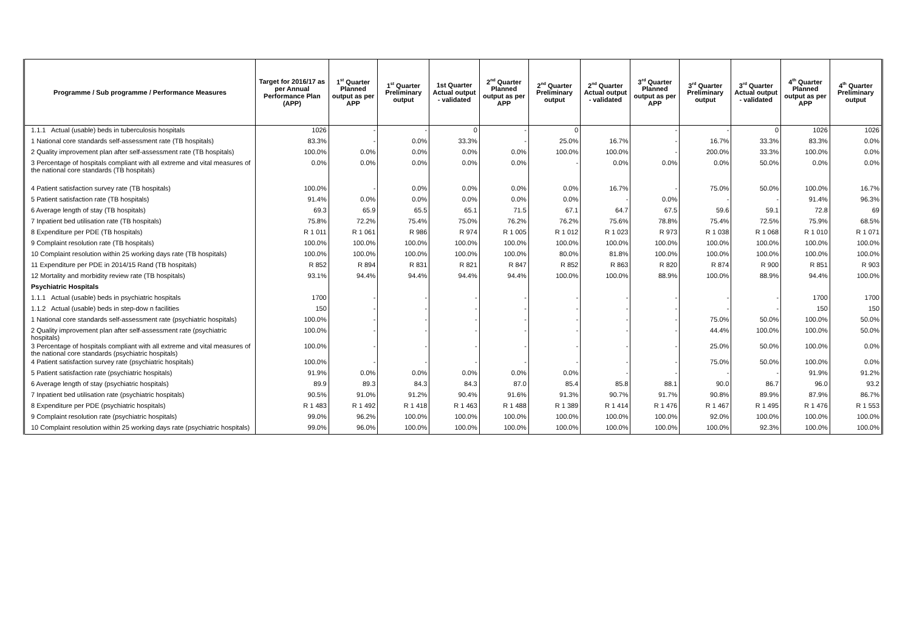| Programme / Sub programme / Performance Measures | Target for 2016/17 as per Annual Performance Plan (APP) | 1<sup>st</sup> Quarter Planned output as per APP | 1<sup>st</sup> Quarter Preliminary output | 1st Quarter Actual output - validated | 2<sup>nd</sup> Quarter Planned output as per APP | 2<sup>nd</sup> Quarter Preliminary output | 2<sup>nd</sup> Quarter Actual output - validated | 3<sup>rd</sup> Quarter Planned output as per APP | 3<sup>rd</sup> Quarter Preliminary output | 3<sup>rd</sup> Quarter Actual output - validated | 4<sup>th</sup> Quarter Planned output as per APP | 4<sup>th</sup> Quarter Preliminary output |
| --- | --- | --- | --- | --- | --- | --- | --- | --- | --- | --- | --- | --- |
| 1.1.1 Actual (usable) beds in tuberculosis hospitals | 1026 | - | - | 0 | - | 0 | | - | - | 0 | 1026 | 1026 |
| 1 National core standards self-assessment rate (TB hospitals) | 83.3% | - | 0.0% | 33.3% | - | 25.0% | 16.7% | - | 16.7% | 33.3% | 83.3% | 0.0% |
| 2 Quality improvement plan after self-assessment rate (TB hospitals) | 100.0% | 0.0% | 0.0% | 0.0% | 0.0% | 100.0% | 100.0% | - | 200.0% | 33.3% | 100.0% | 0.0% |
| 3 Percentage of hospitals compliant with all extreme and vital measures of the national core standards (TB hospitals) | 0.0% | 0.0% | 0.0% | 0.0% | 0.0% | - | 0.0% | 0.0% | 0.0% | 50.0% | 0.0% | 0.0% |
| 4 Patient satisfaction survey rate (TB hospitals) | 100.0% | - | 0.0% | 0.0% | 0.0% | 0.0% | 16.7% | - | 75.0% | 50.0% | 100.0% | 16.7% |
| 5 Patient satisfaction rate (TB hospitals) | 91.4% | 0.0% | 0.0% | 0.0% | 0.0% | 0.0% | - | 0.0% | - | - | 91.4% | 96.3% |
| 6 Average length of stay (TB hospitals) | 69.3 | 65.9 | 65.5 | 65.1 | 71.5 | 67.1 | 64.7 | 67.5 | 59.6 | 59.1 | 72.8 | 69 |
| 7 Inpatient bed utilisation rate (TB hospitals) | 75.8% | 72.2% | 75.4% | 75.0% | 76.2% | 76.2% | 75.6% | 78.8% | 75.4% | 72.5% | 75.9% | 68.5% |
| 8 Expenditure per PDE (TB hospitals) | R 1 011 | R 1 061 | R 986 | R 974 | R 1 005 | R 1 012 | R 1 023 | R 973 | R 1 038 | R 1 068 | R 1 010 | R 1 071 |
| 9 Complaint resolution rate (TB hospitals) | 100.0% | 100.0% | 100.0% | 100.0% | 100.0% | 100.0% | 100.0% | 100.0% | 100.0% | 100.0% | 100.0% | 100.0% |
| 10 Complaint resolution within 25 working days rate (TB hospitals) | 100.0% | 100.0% | 100.0% | 100.0% | 100.0% | 80.0% | 81.8% | 100.0% | 100.0% | 100.0% | 100.0% | 100.0% |
| 11 Expenditure per PDE in 2014/15 Rand (TB hospitals) | R 852 | R 894 | R 831 | R 821 | R 847 | R 852 | R 863 | R 820 | R 874 | R 900 | R 851 | R 903 |
| 12 Mortality and morbidity review rate (TB hospitals) | 93.1% | 94.4% | 94.4% | 94.4% | 94.4% | 100.0% | 100.0% | 88.9% | 100.0% | 88.9% | 94.4% | 100.0% |
| Psychiatric Hospitals | | | | | | | | | | | | |
| 1.1.1 Actual (usable) beds in psychiatric hospitals | 1700 | - | - | - | - | - | - | - | - | - | 1700 | 1700 |
| 1.1.2 Actual (usable) beds in step-dow n facilities | 150 | - | - | - | - | - | - | - | - | - | 150 | 150 |
| 1 National core standards self-assessment rate (psychiatric hospitals) | 100.0% | - | - | - | - | - | - | - | 75.0% | 50.0% | 100.0% | 50.0% |
| 2 Quality improvement plan after self-assessment rate (psychiatric hospitals) | 100.0% | - | - | - | - | - | - | - | 44.4% | 100.0% | 100.0% | 50.0% |
| 3 Percentage of hospitals compliant with all extreme and vital measures of the national core standards (psychiatric hospitals) | 100.0% | - | - | - | - | - | - | - | 25.0% | 50.0% | 100.0% | 0.0% |
| 4 Patient satisfaction survey rate (psychiatric hospitals) | 100.0% | - | - | - | - | - | - | - | 75.0% | 50.0% | 100.0% | 0.0% |
| 5 Patient satisfaction rate (psychiatric hospitals) | 91.9% | 0.0% | 0.0% | 0.0% | 0.0% | 0.0% | - | - | - | - | 91.9% | 91.2% |
| 6 Average length of stay (psychiatric hospitals) | 89.9 | 89.3 | 84.3 | 84.3 | 87.0 | 85.4 | 85.8 | 88.1 | 90.0 | 86.7 | 96.0 | 93.2 |
| 7 Inpatient bed utilisation rate (psychiatric hospitals) | 90.5% | 91.0% | 91.2% | 90.4% | 91.6% | 91.3% | 90.7% | 91.7% | 90.8% | 89.9% | 87.9% | 86.7% |
| 8 Expenditure per PDE (psychiatric hospitals) | R 1 483 | R 1 492 | R 1 418 | R 1 463 | R 1 488 | R 1 389 | R 1 414 | R 1 476 | R 1 467 | R 1 495 | R 1 476 | R 1 553 |
| 9 Complaint resolution rate (psychiatric hospitals) | 99.0% | 96.2% | 100.0% | 100.0% | 100.0% | 100.0% | 100.0% | 100.0% | 92.0% | 100.0% | 100.0% | 100.0% |
| 10 Complaint resolution within 25 working days rate (psychiatric hospitals) | 99.0% | 96.0% | 100.0% | 100.0% | 100.0% | 100.0% | 100.0% | 100.0% | 100.0% | 92.3% | 100.0% | 100.0% |